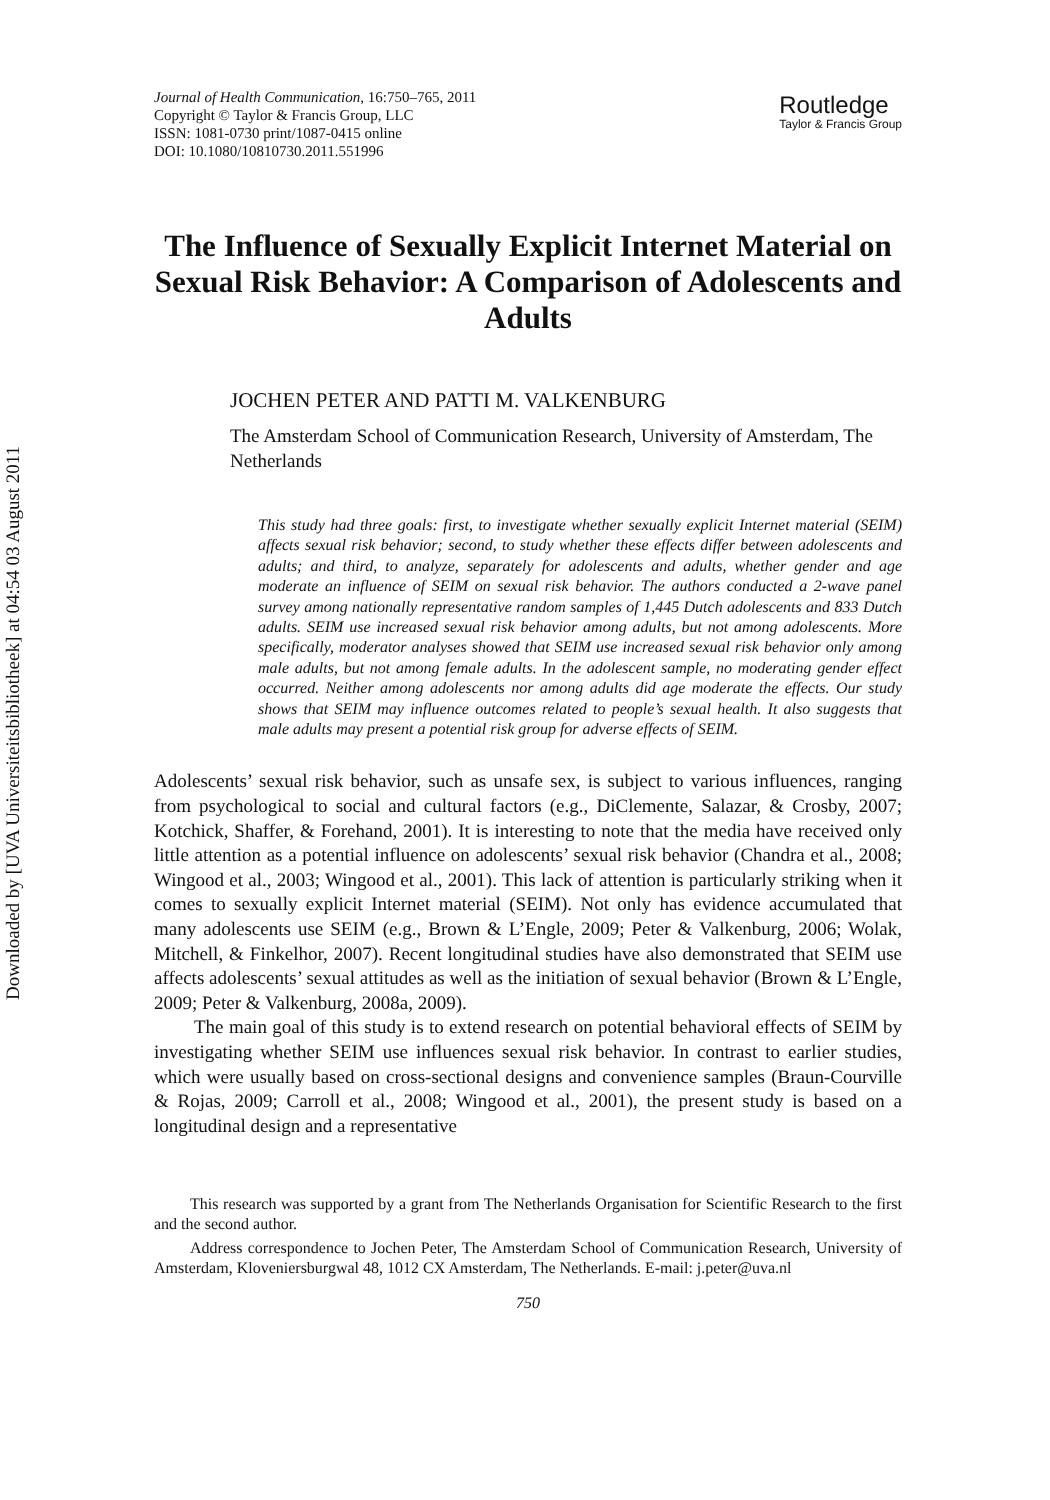Downloaded by [UVA Universiteitsbibliotheek] at 04:54 03 August 2011
Journal of Health Communication, 16:750–765, 2011
Copyright © Taylor & Francis Group, LLC
ISSN: 1081-0730 print/1087-0415 online
DOI: 10.1080/10810730.2011.551996
Routledge
Taylor & Francis Group
The Influence of Sexually Explicit Internet Material on Sexual Risk Behavior: A Comparison of Adolescents and Adults
JOCHEN PETER AND PATTI M. VALKENBURG
The Amsterdam School of Communication Research, University of Amsterdam, The Netherlands
This study had three goals: first, to investigate whether sexually explicit Internet material (SEIM) affects sexual risk behavior; second, to study whether these effects differ between adolescents and adults; and third, to analyze, separately for adolescents and adults, whether gender and age moderate an influence of SEIM on sexual risk behavior. The authors conducted a 2-wave panel survey among nationally representative random samples of 1,445 Dutch adolescents and 833 Dutch adults. SEIM use increased sexual risk behavior among adults, but not among adolescents. More specifically, moderator analyses showed that SEIM use increased sexual risk behavior only among male adults, but not among female adults. In the adolescent sample, no moderating gender effect occurred. Neither among adolescents nor among adults did age moderate the effects. Our study shows that SEIM may influence outcomes related to people’s sexual health. It also suggests that male adults may present a potential risk group for adverse effects of SEIM.
Adolescents’ sexual risk behavior, such as unsafe sex, is subject to various influences, ranging from psychological to social and cultural factors (e.g., DiClemente, Salazar, & Crosby, 2007; Kotchick, Shaffer, & Forehand, 2001). It is interesting to note that the media have received only little attention as a potential influence on adolescents’ sexual risk behavior (Chandra et al., 2008; Wingood et al., 2003; Wingood et al., 2001). This lack of attention is particularly striking when it comes to sexually explicit Internet material (SEIM). Not only has evidence accumulated that many adolescents use SEIM (e.g., Brown & L’Engle, 2009; Peter & Valkenburg, 2006; Wolak, Mitchell, & Finkelhor, 2007). Recent longitudinal studies have also demonstrated that SEIM use affects adolescents’ sexual attitudes as well as the initiation of sexual behavior (Brown & L’Engle, 2009; Peter & Valkenburg, 2008a, 2009).
The main goal of this study is to extend research on potential behavioral effects of SEIM by investigating whether SEIM use influences sexual risk behavior. In contrast to earlier studies, which were usually based on cross-sectional designs and convenience samples (Braun-Courville & Rojas, 2009; Carroll et al., 2008; Wingood et al., 2001), the present study is based on a longitudinal design and a representative
This research was supported by a grant from The Netherlands Organisation for Scientific Research to the first and the second author.
Address correspondence to Jochen Peter, The Amsterdam School of Communication Research, University of Amsterdam, Kloveniersburgwal 48, 1012 CX Amsterdam, The Netherlands. E-mail: j.peter@uva.nl
750